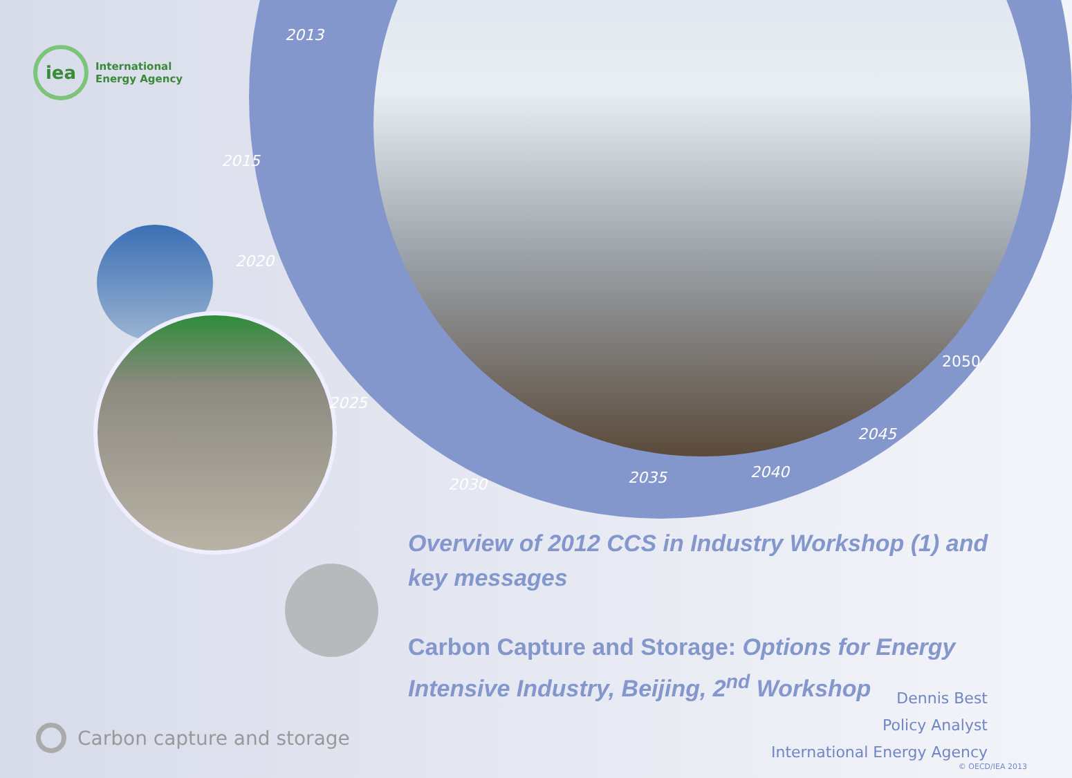iea
International
Energy Agency
2013
2015
2020
2025
2030 2035 2040
2045
2050
Overview of 2012 CCS in Industry Workshop (1) and key messages
Carbon Capture and Storage: Options for Energy Intensive Industry, Beijing, 2<sup>nd</sup> Workshop
Dennis Best
Policy Analyst
International Energy Agency
Carbon capture and storage
© OECD/IEA 2013